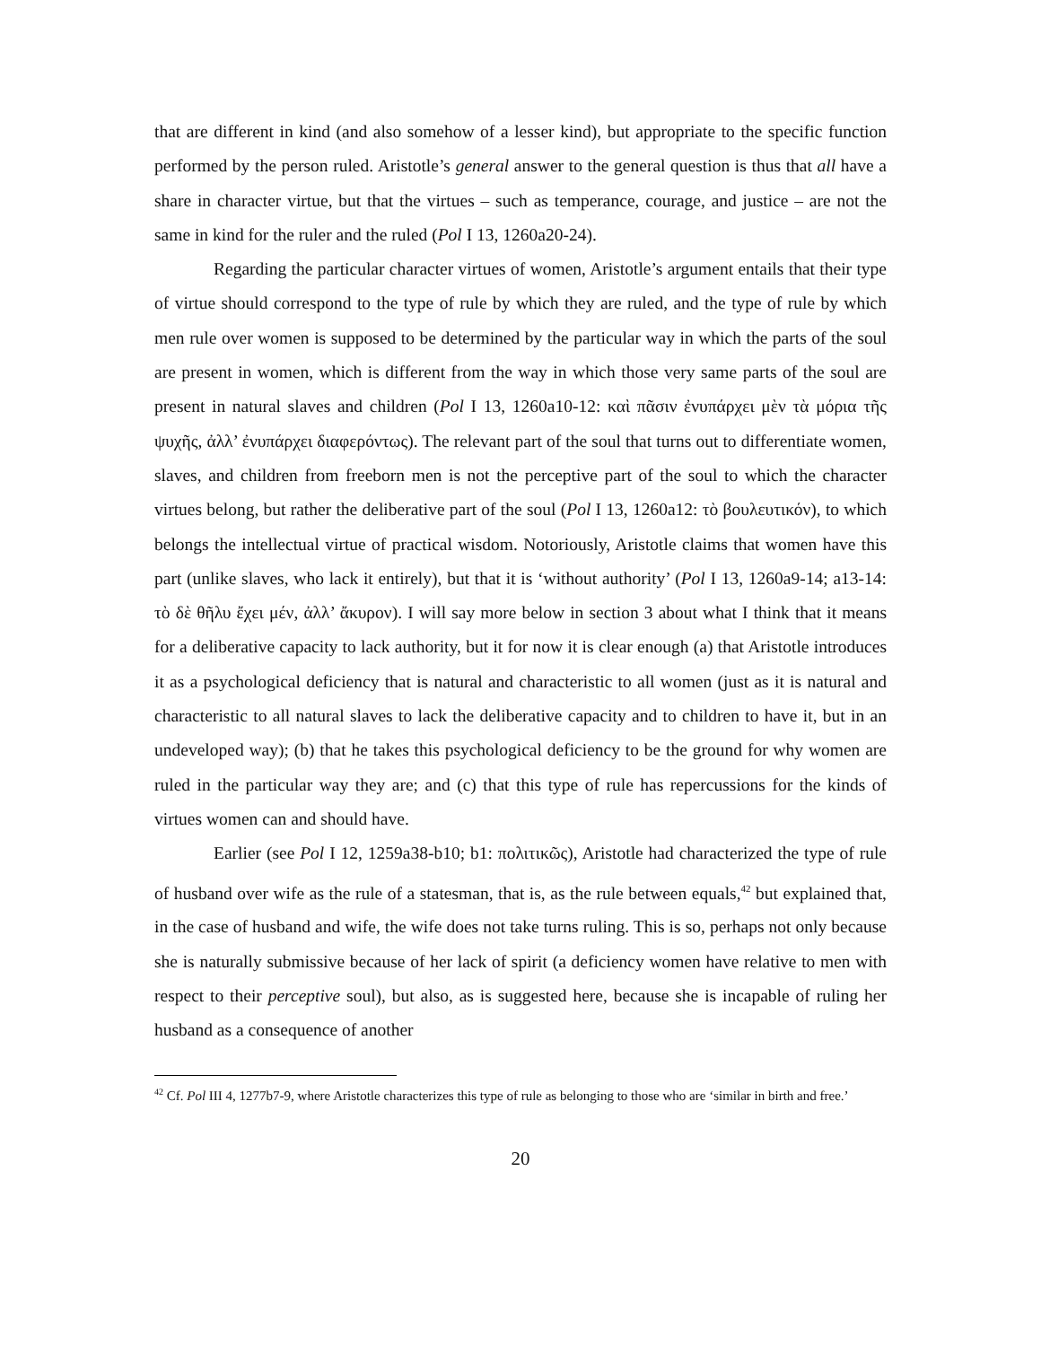that are different in kind (and also somehow of a lesser kind), but appropriate to the specific function performed by the person ruled. Aristotle’s general answer to the general question is thus that all have a share in character virtue, but that the virtues – such as temperance, courage, and justice – are not the same in kind for the ruler and the ruled (Pol I 13, 1260a20-24).
Regarding the particular character virtues of women, Aristotle’s argument entails that their type of virtue should correspond to the type of rule by which they are ruled, and the type of rule by which men rule over women is supposed to be determined by the particular way in which the parts of the soul are present in women, which is different from the way in which those very same parts of the soul are present in natural slaves and children (Pol I 13, 1260a10-12: καὶ πᾶσιν ἐνυπάρχει μὲν τὰ μόρια τῆς ψυχῆς, ἀλλ’ ἐνυπάρχει διαφερόντως). The relevant part of the soul that turns out to differentiate women, slaves, and children from freeborn men is not the perceptive part of the soul to which the character virtues belong, but rather the deliberative part of the soul (Pol I 13, 1260a12: τὸ βουλευτικόν), to which belongs the intellectual virtue of practical wisdom. Notoriously, Aristotle claims that women have this part (unlike slaves, who lack it entirely), but that it is ‘without authority’ (Pol I 13, 1260a9-14; a13-14: τὸ δὲ θῆλυ ἔχει μέν, ἀλλ’ ἄκυρον). I will say more below in section 3 about what I think that it means for a deliberative capacity to lack authority, but it for now it is clear enough (a) that Aristotle introduces it as a psychological deficiency that is natural and characteristic to all women (just as it is natural and characteristic to all natural slaves to lack the deliberative capacity and to children to have it, but in an undeveloped way); (b) that he takes this psychological deficiency to be the ground for why women are ruled in the particular way they are; and (c) that this type of rule has repercussions for the kinds of virtues women can and should have.
Earlier (see Pol I 12, 1259a38-b10; b1: πολιτικῶς), Aristotle had characterized the type of rule of husband over wife as the rule of a statesman, that is, as the rule between equals,<sup>42</sup> but explained that, in the case of husband and wife, the wife does not take turns ruling. This is so, perhaps not only because she is naturally submissive because of her lack of spirit (a deficiency women have relative to men with respect to their perceptive soul), but also, as is suggested here, because she is incapable of ruling her husband as a consequence of another
<sup>42</sup> Cf. Pol III 4, 1277b7-9, where Aristotle characterizes this type of rule as belonging to those who are ‘similar in birth and free.’
20